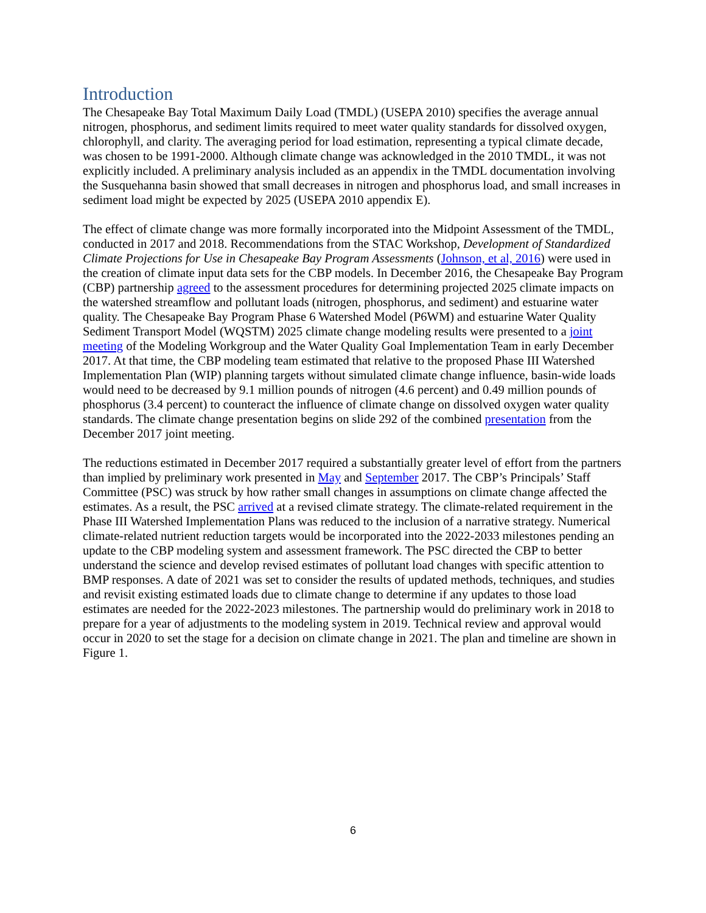Introduction
The Chesapeake Bay Total Maximum Daily Load (TMDL) (USEPA 2010) specifies the average annual nitrogen, phosphorus, and sediment limits required to meet water quality standards for dissolved oxygen, chlorophyll, and clarity. The averaging period for load estimation, representing a typical climate decade, was chosen to be 1991-2000. Although climate change was acknowledged in the 2010 TMDL, it was not explicitly included. A preliminary analysis included as an appendix in the TMDL documentation involving the Susquehanna basin showed that small decreases in nitrogen and phosphorus load, and small increases in sediment load might be expected by 2025 (USEPA 2010 appendix E).
The effect of climate change was more formally incorporated into the Midpoint Assessment of the TMDL, conducted in 2017 and 2018. Recommendations from the STAC Workshop, Development of Standardized Climate Projections for Use in Chesapeake Bay Program Assessments (Johnson, et al, 2016) were used in the creation of climate input data sets for the CBP models. In December 2016, the Chesapeake Bay Program (CBP) partnership agreed to the assessment procedures for determining projected 2025 climate impacts on the watershed streamflow and pollutant loads (nitrogen, phosphorus, and sediment) and estuarine water quality. The Chesapeake Bay Program Phase 6 Watershed Model (P6WM) and estuarine Water Quality Sediment Transport Model (WQSTM) 2025 climate change modeling results were presented to a joint meeting of the Modeling Workgroup and the Water Quality Goal Implementation Team in early December 2017. At that time, the CBP modeling team estimated that relative to the proposed Phase III Watershed Implementation Plan (WIP) planning targets without simulated climate change influence, basin-wide loads would need to be decreased by 9.1 million pounds of nitrogen (4.6 percent) and 0.49 million pounds of phosphorus (3.4 percent) to counteract the influence of climate change on dissolved oxygen water quality standards. The climate change presentation begins on slide 292 of the combined presentation from the December 2017 joint meeting.
The reductions estimated in December 2017 required a substantially greater level of effort from the partners than implied by preliminary work presented in May and September 2017. The CBP’s Principals’ Staff Committee (PSC) was struck by how rather small changes in assumptions on climate change affected the estimates. As a result, the PSC arrived at a revised climate strategy. The climate-related requirement in the Phase III Watershed Implementation Plans was reduced to the inclusion of a narrative strategy. Numerical climate-related nutrient reduction targets would be incorporated into the 2022-2033 milestones pending an update to the CBP modeling system and assessment framework. The PSC directed the CBP to better understand the science and develop revised estimates of pollutant load changes with specific attention to BMP responses. A date of 2021 was set to consider the results of updated methods, techniques, and studies and revisit existing estimated loads due to climate change to determine if any updates to those load estimates are needed for the 2022-2023 milestones. The partnership would do preliminary work in 2018 to prepare for a year of adjustments to the modeling system in 2019. Technical review and approval would occur in 2020 to set the stage for a decision on climate change in 2021. The plan and timeline are shown in Figure 1.
6